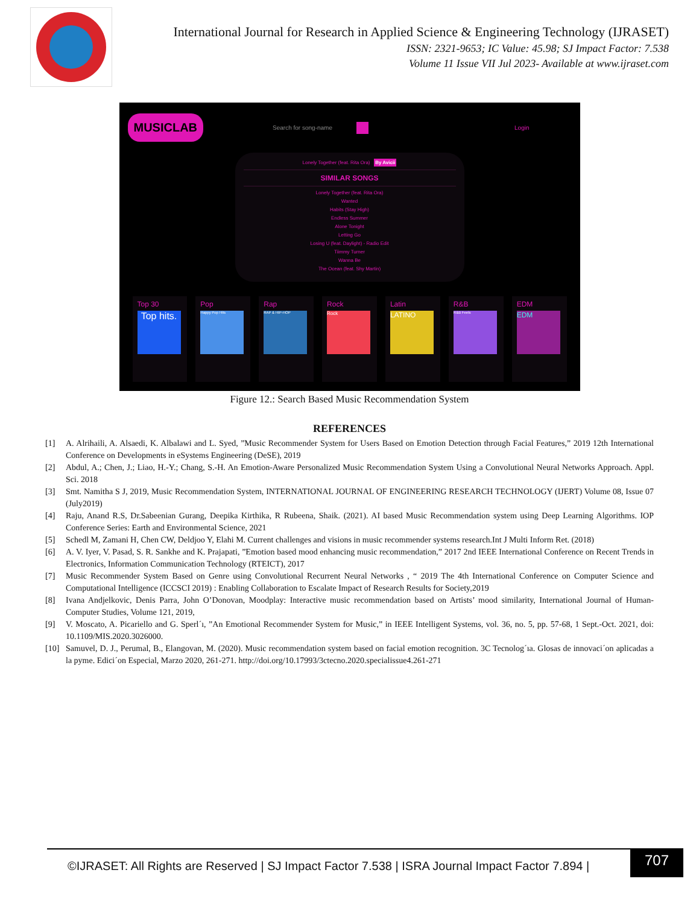International Journal for Research in Applied Science & Engineering Technology (IJRASET)
ISSN: 2321-9653; IC Value: 45.98; SJ Impact Factor: 7.538
Volume 11 Issue VII Jul 2023- Available at www.ijraset.com
MUSICLAB Search for song-name Login
Lonely Together (feat. Rita Ora) By Avicii
SIMILAR SONGS
Lonely Together (feat. Rita Ora)
Wanted
Habits (Stay High)
Endless Summer
Alone Tonight
Letting Go
Losing U (feat. Daylight) - Radio Edit
Tiimmy Turner
Wanna Be
The Ocean (feat. Shy Martin)
Top 30
Top hits.
Pop
Happy Pop Hits
Rap
RAP & HIP-HOP
Rock
Rock
Latin
LATINO
R&B
R&B Feels
EDM
EDM
Figure 12.: Search Based Music Recommendation System
REFERENCES
[1] A. Alrihaili, A. Alsaedi, K. Albalawi and L. Syed, ”Music Recommender System for Users Based on Emotion Detection through Facial Features,” 2019 12th International Conference on Developments in eSystems Engineering (DeSE), 2019
[2] Abdul, A.; Chen, J.; Liao, H.-Y.; Chang, S.-H. An Emotion-Aware Personalized Music Recommendation System Using a Convolutional Neural Networks Approach. Appl. Sci. 2018
[3] Smt. Namitha S J, 2019, Music Recommendation System, INTERNATIONAL JOURNAL OF ENGINEERING RESEARCH TECHNOLOGY (IJERT) Volume 08, Issue 07 (July2019)
[4] Raju, Anand R.S, Dr.Sabeenian Gurang, Deepika Kirthika, R Rubeena, Shaik. (2021). AI based Music Recommendation system using Deep Learning Algorithms. IOP Conference Series: Earth and Environmental Science, 2021
[5] Schedl M, Zamani H, Chen CW, Deldjoo Y, Elahi M. Current challenges and visions in music recommender systems research.Int J Multi Inform Ret. (2018)
[6] A. V. Iyer, V. Pasad, S. R. Sankhe and K. Prajapati, ”Emotion based mood enhancing music recommendation,” 2017 2nd IEEE International Conference on Recent Trends in Electronics, Information Communication Technology (RTEICT), 2017
[7] Music Recommender System Based on Genre using Convolutional Recurrent Neural Networks , “ 2019 The 4th International Conference on Computer Science and Computational Intelligence (ICCSCI 2019) : Enabling Collaboration to Escalate Impact of Research Results for Society,2019
[8] Ivana Andjelkovic, Denis Parra, John O’Donovan, Moodplay: Interactive music recommendation based on Artists’ mood similarity, International Journal of Human-Computer Studies, Volume 121, 2019,
[9] V. Moscato, A. Picariello and G. Sperl´ı, ”An Emotional Recommender System for Music,” in IEEE Intelligent Systems, vol. 36, no. 5, pp. 57-68, 1 Sept.-Oct. 2021, doi: 10.1109/MIS.2020.3026000.
[10] Samuvel, D. J., Perumal, B., Elangovan, M. (2020). Music recommendation system based on facial emotion recognition. 3C Tecnolog´ıa. Glosas de innovaci´on aplicadas a la pyme. Edici´on Especial, Marzo 2020, 261-271. http://doi.org/10.17993/3ctecno.2020.specialissue4.261-271
©IJRASET: All Rights are Reserved | SJ Impact Factor 7.538 | ISRA Journal Impact Factor 7.894 |
707